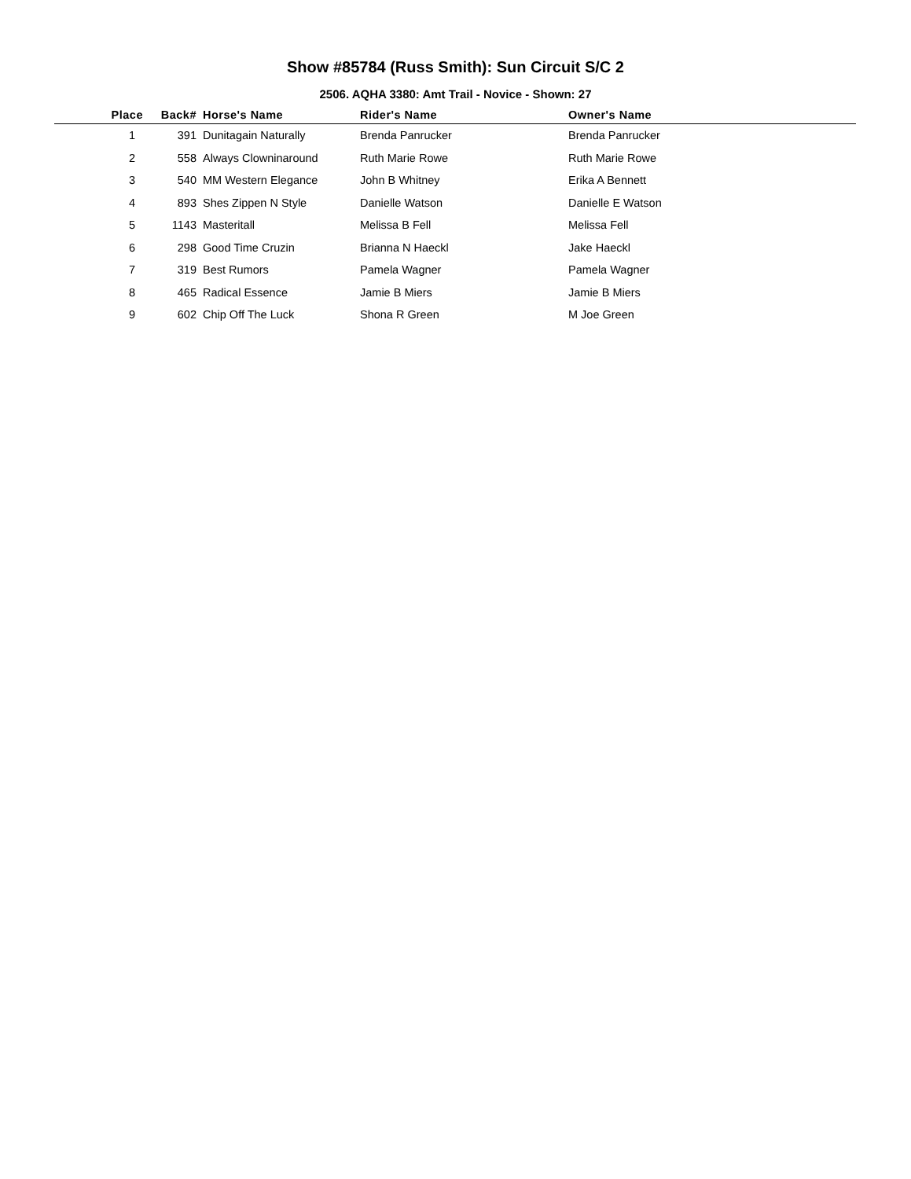Show #85784 (Russ Smith): Sun Circuit S/C 2
2506. AQHA 3380: Amt Trail - Novice - Shown: 27
| Place | Back# | Horse's Name | Rider's Name | Owner's Name |
| --- | --- | --- | --- | --- |
| 1 | 391 | Dunitagain Naturally | Brenda Panrucker | Brenda Panrucker |
| 2 | 558 | Always Clowninaround | Ruth Marie Rowe | Ruth Marie Rowe |
| 3 | 540 | MM Western Elegance | John B Whitney | Erika A Bennett |
| 4 | 893 | Shes Zippen N Style | Danielle Watson | Danielle E Watson |
| 5 | 1143 | Masteritall | Melissa B Fell | Melissa Fell |
| 6 | 298 | Good Time Cruzin | Brianna N Haeckl | Jake Haeckl |
| 7 | 319 | Best Rumors | Pamela Wagner | Pamela Wagner |
| 8 | 465 | Radical Essence | Jamie B Miers | Jamie B Miers |
| 9 | 602 | Chip Off The Luck | Shona R Green | M Joe Green |